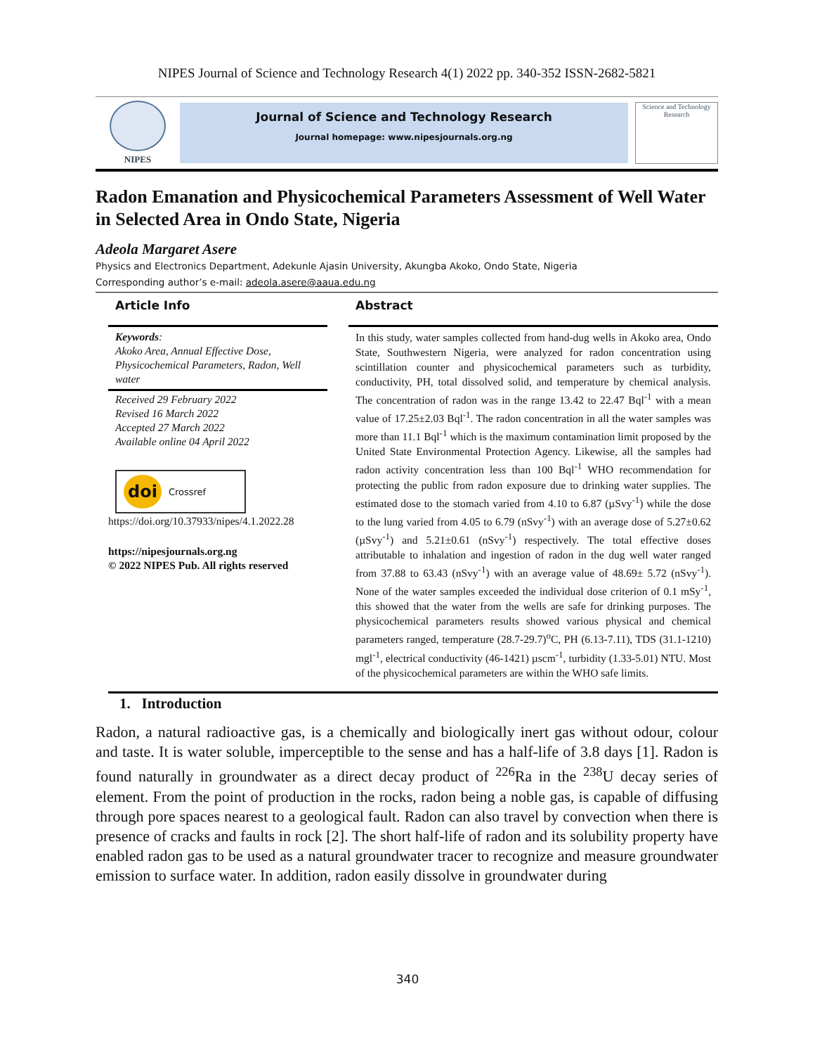NIPES Journal of Science and Technology Research 4(1) 2022 pp. 340-352 ISSN-2682-5821
NIPES
Journal of Science and Technology Research
Journal homepage: www.nipesjournals.org.ng
Science and Technology Research
Radon Emanation and Physicochemical Parameters Assessment of Well Water in Selected Area in Ondo State, Nigeria
Adeola Margaret Asere
Physics and Electronics Department, Adekunle Ajasin University, Akungba Akoko, Ondo State, Nigeria
Corresponding author’s e-mail: adeola.asere@aaua.edu.ng
Article Info
Keywords:
Akoko Area, Annual Effective Dose, Physicochemical Parameters, Radon, Well water
Received 29 February 2022
Revised 16 March 2022
Accepted 27 March 2022
Available online 04 April 2022
doi Crossref
https://doi.org/10.37933/nipes/4.1.2022.28
https://nipesjournals.org.ng
© 2022 NIPES Pub. All rights reserved
Abstract
In this study, water samples collected from hand-dug wells in Akoko area, Ondo State, Southwestern Nigeria, were analyzed for radon concentration using scintillation counter and physicochemical parameters such as turbidity, conductivity, PH, total dissolved solid, and temperature by chemical analysis. The concentration of radon was in the range 13.42 to 22.47 Bql<sup>-1</sup> with a mean value of 17.25±2.03 Bql<sup>-1</sup>. The radon concentration in all the water samples was more than 11.1 Bql<sup>-1</sup> which is the maximum contamination limit proposed by the United State Environmental Protection Agency. Likewise, all the samples had radon activity concentration less than 100 Bql<sup>-1</sup> WHO recommendation for protecting the public from radon exposure due to drinking water supplies. The estimated dose to the stomach varied from 4.10 to 6.87 (µSvy<sup>-1</sup>) while the dose to the lung varied from 4.05 to 6.79 (nSvy<sup>-1</sup>) with an average dose of 5.27±0.62 (µSvy<sup>-1</sup>) and 5.21±0.61 (nSvy<sup>-1</sup>) respectively. The total effective doses attributable to inhalation and ingestion of radon in the dug well water ranged from 37.88 to 63.43 (nSvy<sup>-1</sup>) with an average value of 48.69± 5.72 (nSvy<sup>-1</sup>). None of the water samples exceeded the individual dose criterion of 0.1 mSy<sup>-1</sup>, this showed that the water from the wells are safe for drinking purposes. The physicochemical parameters results showed various physical and chemical parameters ranged, temperature (28.7-29.7)<sup>o</sup>C, PH (6.13-7.11), TDS (31.1-1210) mgl<sup>-1</sup>, electrical conductivity (46-1421) µscm<sup>-1</sup>, turbidity (1.33-5.01) NTU. Most of the physicochemical parameters are within the WHO safe limits.
1. Introduction
Radon, a natural radioactive gas, is a chemically and biologically inert gas without odour, colour and taste. It is water soluble, imperceptible to the sense and has a half-life of 3.8 days [1]. Radon is found naturally in groundwater as a direct decay product of <sup>226</sup>Ra in the <sup>238</sup>U decay series of element. From the point of production in the rocks, radon being a noble gas, is capable of diffusing through pore spaces nearest to a geological fault. Radon can also travel by convection when there is presence of cracks and faults in rock [2]. The short half-life of radon and its solubility property have enabled radon gas to be used as a natural groundwater tracer to recognize and measure groundwater emission to surface water. In addition, radon easily dissolve in groundwater during
340